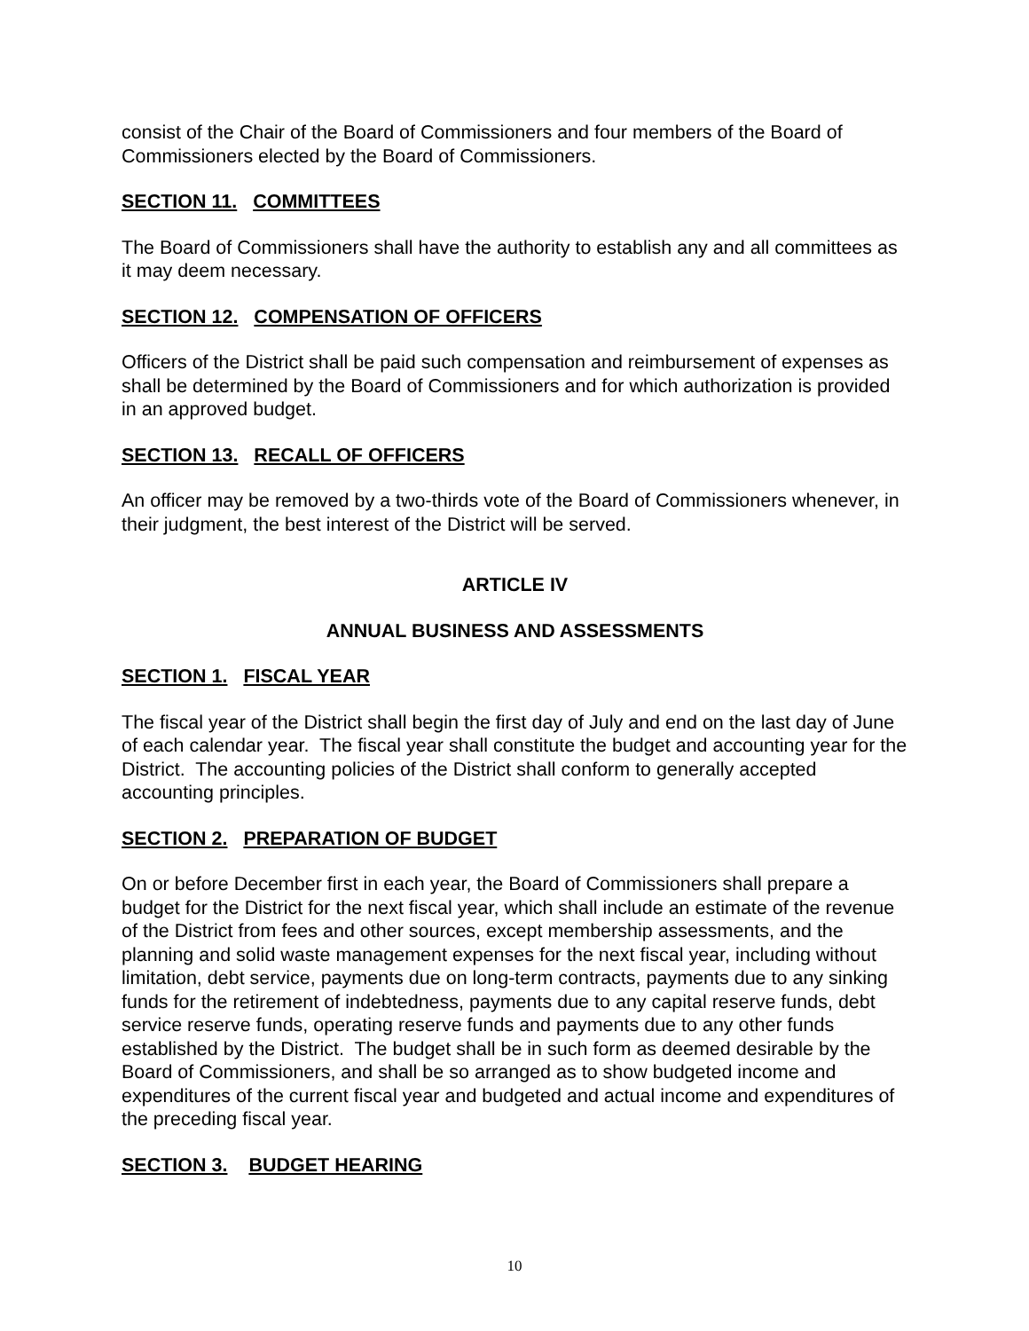consist of the Chair of the Board of Commissioners and four members of the Board of Commissioners elected by the Board of Commissioners.
SECTION 11. COMMITTEES
The Board of Commissioners shall have the authority to establish any and all committees as it may deem necessary.
SECTION 12. COMPENSATION OF OFFICERS
Officers of the District shall be paid such compensation and reimbursement of expenses as shall be determined by the Board of Commissioners and for which authorization is provided in an approved budget.
SECTION 13. RECALL OF OFFICERS
An officer may be removed by a two-thirds vote of the Board of Commissioners whenever, in their judgment, the best interest of the District will be served.
ARTICLE IV
ANNUAL BUSINESS AND ASSESSMENTS
SECTION 1. FISCAL YEAR
The fiscal year of the District shall begin the first day of July and end on the last day of June of each calendar year. The fiscal year shall constitute the budget and accounting year for the District. The accounting policies of the District shall conform to generally accepted accounting principles.
SECTION 2. PREPARATION OF BUDGET
On or before December first in each year, the Board of Commissioners shall prepare a budget for the District for the next fiscal year, which shall include an estimate of the revenue of the District from fees and other sources, except membership assessments, and the planning and solid waste management expenses for the next fiscal year, including without limitation, debt service, payments due on long-term contracts, payments due to any sinking funds for the retirement of indebtedness, payments due to any capital reserve funds, debt service reserve funds, operating reserve funds and payments due to any other funds established by the District. The budget shall be in such form as deemed desirable by the Board of Commissioners, and shall be so arranged as to show budgeted income and expenditures of the current fiscal year and budgeted and actual income and expenditures of the preceding fiscal year.
SECTION 3. BUDGET HEARING
10